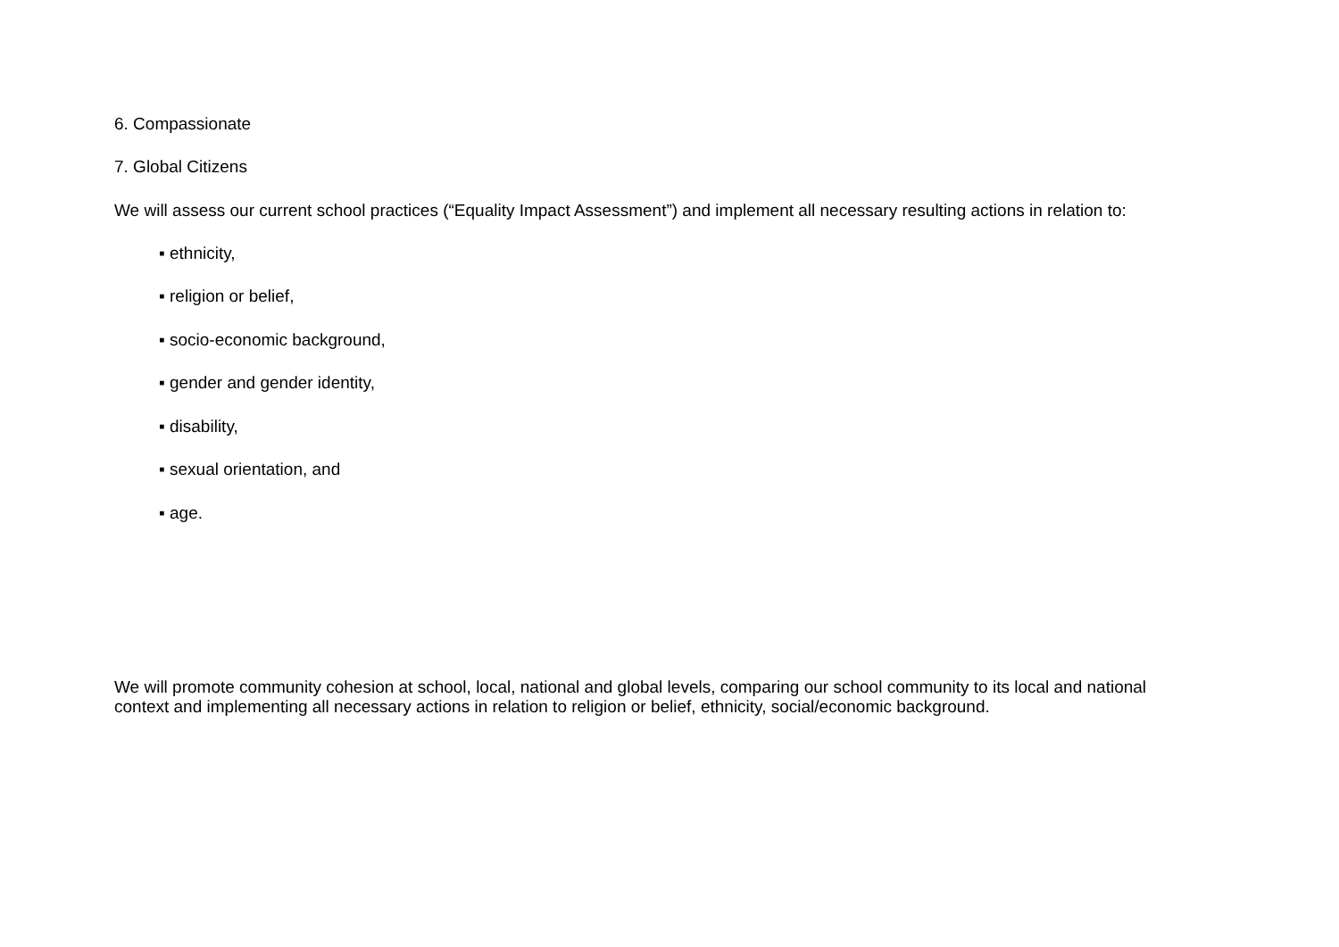6. Compassionate
7. Global Citizens
We will assess our current school practices (“Equality Impact Assessment”) and implement all necessary resulting actions in relation to:
▪ ethnicity,
▪ religion or belief,
▪ socio-economic background,
▪ gender and gender identity,
▪ disability,
▪ sexual orientation, and
▪ age.
We will promote community cohesion at school, local, national and global levels, comparing our school community to its local and national context and implementing all necessary actions in relation to religion or belief, ethnicity, social/economic background.